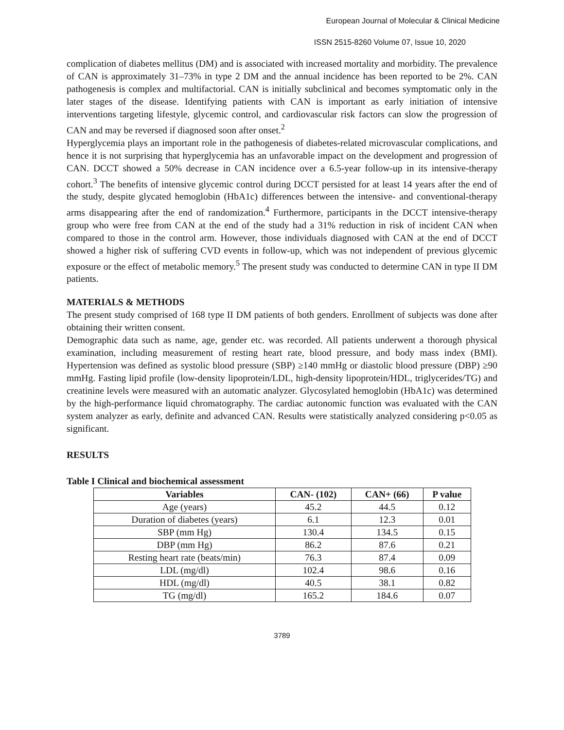European Journal of Molecular & Clinical Medicine
ISSN 2515-8260 Volume 07, Issue 10, 2020
complication of diabetes mellitus (DM) and is associated with increased mortality and morbidity. The prevalence of CAN is approximately 31–73% in type 2 DM and the annual incidence has been reported to be 2%. CAN pathogenesis is complex and multifactorial. CAN is initially subclinical and becomes symptomatic only in the later stages of the disease. Identifying patients with CAN is important as early initiation of intensive interventions targeting lifestyle, glycemic control, and cardiovascular risk factors can slow the progression of CAN and may be reversed if diagnosed soon after onset.<sup>2</sup>
Hyperglycemia plays an important role in the pathogenesis of diabetes-related microvascular complications, and hence it is not surprising that hyperglycemia has an unfavorable impact on the development and progression of CAN. DCCT showed a 50% decrease in CAN incidence over a 6.5-year follow-up in its intensive-therapy cohort.<sup>3</sup> The benefits of intensive glycemic control during DCCT persisted for at least 14 years after the end of the study, despite glycated hemoglobin (HbA1c) differences between the intensive- and conventional-therapy arms disappearing after the end of randomization.<sup>4</sup> Furthermore, participants in the DCCT intensive-therapy group who were free from CAN at the end of the study had a 31% reduction in risk of incident CAN when compared to those in the control arm. However, those individuals diagnosed with CAN at the end of DCCT showed a higher risk of suffering CVD events in follow-up, which was not independent of previous glycemic exposure or the effect of metabolic memory.<sup>5</sup> The present study was conducted to determine CAN in type II DM patients.
MATERIALS & METHODS
The present study comprised of 168 type II DM patients of both genders. Enrollment of subjects was done after obtaining their written consent.
Demographic data such as name, age, gender etc. was recorded. All patients underwent a thorough physical examination, including measurement of resting heart rate, blood pressure, and body mass index (BMI). Hypertension was defined as systolic blood pressure (SBP) ≥140 mmHg or diastolic blood pressure (DBP) ≥90 mmHg. Fasting lipid profile (low-density lipoprotein/LDL, high-density lipoprotein/HDL, triglycerides/TG) and creatinine levels were measured with an automatic analyzer. Glycosylated hemoglobin (HbA1c) was determined by the high-performance liquid chromatography. The cardiac autonomic function was evaluated with the CAN system analyzer as early, definite and advanced CAN. Results were statistically analyzed considering p<0.05 as significant.
RESULTS
Table I Clinical and biochemical assessment
| Variables | CAN- (102) | CAN+ (66) | P value |
| --- | --- | --- | --- |
| Age (years) | 45.2 | 44.5 | 0.12 |
| Duration of diabetes (years) | 6.1 | 12.3 | 0.01 |
| SBP (mm Hg) | 130.4 | 134.5 | 0.15 |
| DBP (mm Hg) | 86.2 | 87.6 | 0.21 |
| Resting heart rate (beats/min) | 76.3 | 87.4 | 0.09 |
| LDL (mg/dl) | 102.4 | 98.6 | 0.16 |
| HDL (mg/dl) | 40.5 | 38.1 | 0.82 |
| TG (mg/dl) | 165.2 | 184.6 | 0.07 |
3789